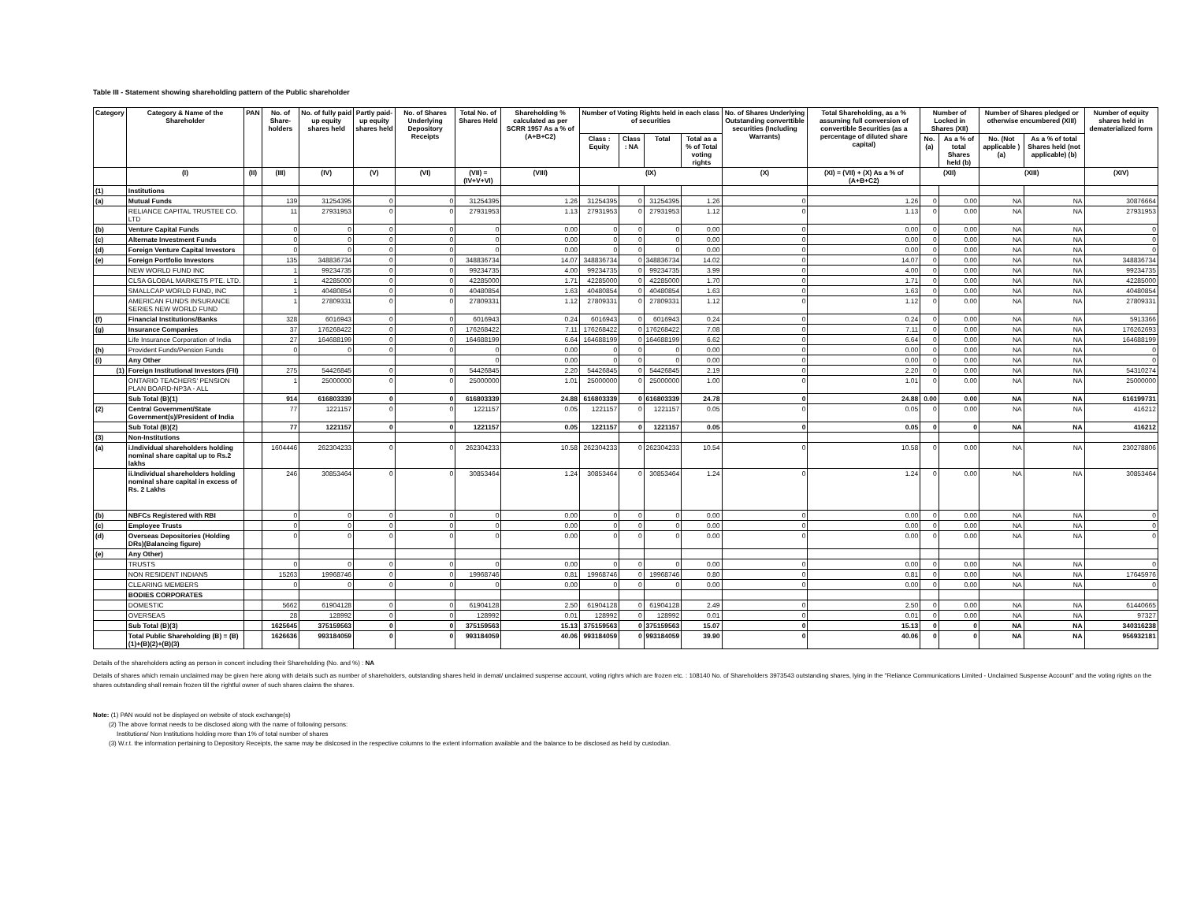Table III - Statement showing shareholding pattern of the Public shareholder
| Category | Category & Name of the Shareholder | PAN | No. of Share-holders | No. of fully paid up equity shares held | Partly paid-up equity shares held | No. of Shares Underlying Depository Receipts | Total No. of Shares Held | Shareholding % calculated as per SCRR 1957 As a % of (A+B+C2) | Number of Voting Rights held in each class of securities | | | | No. of Shares Underlying Outstanding converttible securities (Including Warrants) | Total Shareholding, as a % assuming full conversion of convertible Securities (as a percentage of diluted share capital) | Number of Locked in Shares (XII) | | Number of Shares pledged or otherwise encumbered (XIII) | | Number of equity shares held in dematerialized form |
| --- | --- | --- | --- | --- | --- | --- | --- | --- | --- | --- | --- | --- | --- | --- | --- | --- | --- | --- | --- |
| | | | | | | | | | Class : Equity | Class : NA | Total | Total as a % of Total voting rights | | | No. (a) | As a % of total Shares held (b) | No. (Not applicable ) (a) | As a % of total Shares held (not applicable) (b) | |
| | (I) | (II) | (III) | (IV) | (V) | (VI) | (VII) = (IV+V+VI) | (VIII) | (IX) | | | | (X) | (XI) = (VII) + (X) As a % of (A+B+C2) | (XII) | | (XIII) | | (XIV) |
| (1) | Institutions | | | | | | | | | | | | | | | | | | |
| (a) | Mutual Funds | | 139 | 31254395 | 0 | 0 | 31254395 | 1.26 | 31254395 | 0 | 31254395 | 1.26 | 0 | 1.26 | 0 | 0.00 | NA | NA | 30876664 |
| | RELIANCE CAPITAL TRUSTEE CO. LTD | | 11 | 27931953 | 0 | 0 | 27931953 | 1.13 | 27931953 | 0 | 27931953 | 1.12 | 0 | 1.13 | 0 | 0.00 | NA | NA | 27931953 |
| (b) | Venture Capital Funds | | 0 | 0 | 0 | 0 | 0 | 0.00 | 0 | 0 | 0 | 0.00 | 0 | 0.00 | 0 | 0.00 | NA | NA | 0 |
| (c) | Alternate Investment Funds | | 0 | 0 | 0 | 0 | 0 | 0.00 | 0 | 0 | 0 | 0.00 | 0 | 0.00 | 0 | 0.00 | NA | NA | 0 |
| (d) | Foreign Venture Capital Investors | | 0 | 0 | 0 | 0 | 0 | 0.00 | 0 | 0 | 0 | 0.00 | 0 | 0.00 | 0 | 0.00 | NA | NA | 0 |
| (e) | Foreign Portfolio Investors | | 135 | 348836734 | 0 | 0 | 348836734 | 14.07 | 348836734 | 0 | 348836734 | 14.02 | 0 | 14.07 | 0 | 0.00 | NA | NA | 348836734 |
| | NEW WORLD FUND INC | | 1 | 99234735 | 0 | 0 | 99234735 | 4.00 | 99234735 | 0 | 99234735 | 3.99 | 0 | 4.00 | 0 | 0.00 | NA | NA | 99234735 |
| | CLSA GLOBAL MARKETS PTE. LTD. | | 1 | 42285000 | 0 | 0 | 42285000 | 1.71 | 42285000 | 0 | 42285000 | 1.70 | 0 | 1.71 | 0 | 0.00 | NA | NA | 42285000 |
| | SMALLCAP WORLD FUND, INC | | 1 | 40480854 | 0 | 0 | 40480854 | 1.63 | 40480854 | 0 | 40480854 | 1.63 | 0 | 1.63 | 0 | 0.00 | NA | NA | 40480854 |
| | AMERICAN FUNDS INSURANCE SERIES NEW WORLD FUND | | 1 | 27809331 | 0 | 0 | 27809331 | 1.12 | 27809331 | 0 | 27809331 | 1.12 | 0 | 1.12 | 0 | 0.00 | NA | NA | 27809331 |
| (f) | Financial Institutions/Banks | | 328 | 6016943 | 0 | 0 | 6016943 | 0.24 | 6016943 | 0 | 6016943 | 0.24 | 0 | 0.24 | 0 | 0.00 | NA | NA | 5913366 |
| (g) | Insurance Companies | | 37 | 176268422 | 0 | 0 | 176268422 | 7.11 | 176268422 | 0 | 176268422 | 7.08 | 0 | 7.11 | 0 | 0.00 | NA | NA | 176262693 |
| | Life Insurance Corporation of India | | 27 | 164688199 | 0 | 0 | 164688199 | 6.64 | 164688199 | 0 | 164688199 | 6.62 | 0 | 6.64 | 0 | 0.00 | NA | NA | 164688199 |
| (h) | Provident Funds/Pension Funds | | 0 | 0 | 0 | 0 | 0 | 0.00 | 0 | 0 | 0 | 0.00 | 0 | 0.00 | 0 | 0.00 | NA | NA | 0 |
| (i) | Any Other | | | | | | 0 | 0.00 | 0 | 0 | 0 | 0.00 | 0 | 0.00 | 0 | 0.00 | NA | NA | 0 |
| (1) | Foreign Institutional Investors (FII) | | 275 | 54426845 | 0 | 0 | 54426845 | 2.20 | 54426845 | 0 | 54426845 | 2.19 | 0 | 2.20 | 0 | 0.00 | NA | NA | 54310274 |
| | ONTARIO TEACHERS' PENSION PLAN BOARD-NP3A - ALL | | 1 | 25000000 | 0 | 0 | 25000000 | 1.01 | 25000000 | 0 | 25000000 | 1.00 | 0 | 1.01 | 0 | 0.00 | NA | NA | 25000000 |
| | Sub Total (B)(1) | | 914 | 616803339 | 0 | 0 | 616803339 | 24.88 | 616803339 | 0 | 616803339 | 24.78 | 0 | 24.88 | 0.00 | 0.00 | NA | NA | 616199731 |
| (2) | Central Government/State Government(s)/President of India | | 77 | 1221157 | 0 | 0 | 1221157 | 0.05 | 1221157 | 0 | 1221157 | 0.05 | 0 | 0.05 | 0 | 0.00 | NA | NA | 416212 |
| | Sub Total (B)(2) | | 77 | 1221157 | 0 | 0 | 1221157 | 0.05 | 1221157 | 0 | 1221157 | 0.05 | 0 | 0.05 | 0 | 0 | NA | NA | 416212 |
| (3) | Non-Institutions | | | | | | | | | | | | | | | | | | |
| (a) | i.Individual shareholders holding nominal share capital up to Rs.2 lakhs | | 1604446 | 262304233 | 0 | 0 | 262304233 | 10.58 | 262304233 | 0 | 262304233 | 10.54 | 0 | 10.58 | 0 | 0.00 | NA | NA | 230278806 |
| | ii.Individual shareholders holding nominal share capital in excess of Rs. 2 Lakhs | | 246 | 30853464 | 0 | 0 | 30853464 | 1.24 | 30853464 | 0 | 30853464 | 1.24 | 0 | 1.24 | 0 | 0.00 | NA | NA | 30853464 |
| (b) | NBFCs Registered with RBI | | 0 | 0 | 0 | 0 | 0 | 0.00 | 0 | 0 | 0 | 0.00 | 0 | 0.00 | 0 | 0.00 | NA | NA | 0 |
| (c) | Employee Trusts | | 0 | 0 | 0 | 0 | 0 | 0.00 | 0 | 0 | 0 | 0.00 | 0 | 0.00 | 0 | 0.00 | NA | NA | 0 |
| (d) | Overseas Depositories (Holding DRs)(Balancing figure) | | 0 | 0 | 0 | 0 | 0 | 0.00 | 0 | 0 | 0 | 0.00 | 0 | 0.00 | 0 | 0.00 | NA | NA | 0 |
| (e) | Any Other) | | | | | | | | | | | | | | | | | | |
| | TRUSTS | | 0 | 0 | 0 | 0 | 0 | 0.00 | 0 | 0 | 0 | 0.00 | 0 | 0.00 | 0 | 0.00 | NA | NA | 0 |
| | NON RESIDENT INDIANS | | 15263 | 19968746 | 0 | 0 | 19968746 | 0.81 | 19968746 | 0 | 19968746 | 0.80 | 0 | 0.81 | 0 | 0.00 | NA | NA | 17645976 |
| | CLEARING MEMBERS | | 0 | 0 | 0 | 0 | 0 | 0.00 | 0 | 0 | 0 | 0.00 | 0 | 0.00 | 0 | 0.00 | NA | NA | 0 |
| | BODIES CORPORATES | | | | | | | | | | | | | | | | | | |
| | DOMESTIC | | 5662 | 61904128 | 0 | 0 | 61904128 | 2.50 | 61904128 | 0 | 61904128 | 2.49 | 0 | 2.50 | 0 | 0.00 | NA | NA | 61440665 |
| | OVERSEAS | | 28 | 128992 | 0 | 0 | 128992 | 0.01 | 128992 | 0 | 128992 | 0.01 | 0 | 0.01 | 0 | 0.00 | NA | NA | 97327 |
| | Sub Total (B)(3) | | 1625645 | 375159563 | 0 | 0 | 375159563 | 15.13 | 375159563 | 0 | 375159563 | 15.07 | 0 | 15.13 | 0 | 0 | NA | NA | 340316238 |
| | Total Public Shareholding (B) = (B)(1)+(B)(2)+(B)(3) | | 1626636 | 993184059 | 0 | 0 | 993184059 | 40.06 | 993184059 | 0 | 993184059 | 39.90 | 0 | 40.06 | 0 | 0 | NA | NA | 956932181 |
Details of the shareholders acting as person in concert including their Shareholding (No. and %) : NA
Details of shares which remain unclaimed may be given here along with details such as number of shareholders, outstanding shares held in demat/ unclaimed suspense account, voting righrs which are frozen etc. : 108140 No. of Shareholders 3973543 outstanding shares, lying in the "Reliance Communications Limited - Unclaimed Suspense Account" and the voting rights on the shares outstanding shall remain frozen till the rightful owner of such shares claims the shares.
Note: (1) PAN would not be displayed on website of stock exchange(s)
(2) The above format needs to be disclosed along with the name of following persons:
Institutions/ Non Institutions holding more than 1% of total number of shares
(3) W.r.t. the information pertaining to Depository Receipts, the same may be dislcosed in the respective columns to the extent information available and the balance to be disclosed as held by custodian.